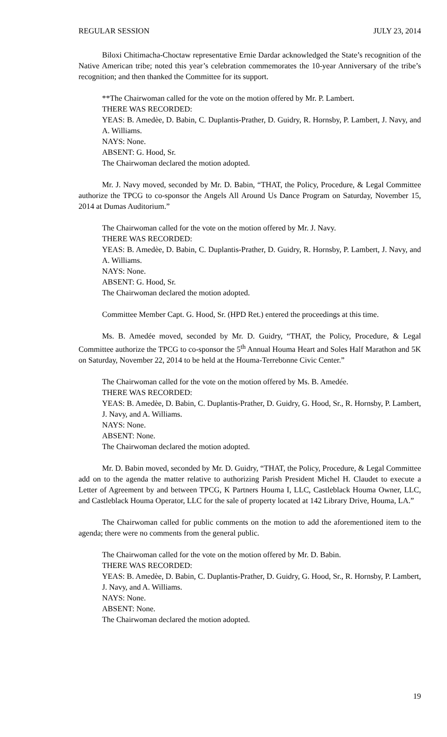REGULAR SESSION JULY 23, 2014
Biloxi Chitimacha-Choctaw representative Ernie Dardar acknowledged the State’s recognition of the Native American tribe; noted this year’s celebration commemorates the 10-year Anniversary of the tribe’s recognition; and then thanked the Committee for its support.
**The Chairwoman called for the vote on the motion offered by Mr. P. Lambert.
THERE WAS RECORDED:
YEAS: B. Amedèe, D. Babin, C. Duplantis-Prather, D. Guidry, R. Hornsby, P. Lambert, J. Navy, and A. Williams.
NAYS: None.
ABSENT: G. Hood, Sr.
The Chairwoman declared the motion adopted.
Mr. J. Navy moved, seconded by Mr. D. Babin, “THAT, the Policy, Procedure, & Legal Committee authorize the TPCG to co-sponsor the Angels All Around Us Dance Program on Saturday, November 15, 2014 at Dumas Auditorium.”
The Chairwoman called for the vote on the motion offered by Mr. J. Navy.
THERE WAS RECORDED:
YEAS: B. Amedèe, D. Babin, C. Duplantis-Prather, D. Guidry, R. Hornsby, P. Lambert, J. Navy, and A. Williams.
NAYS: None.
ABSENT: G. Hood, Sr.
The Chairwoman declared the motion adopted.
Committee Member Capt. G. Hood, Sr. (HPD Ret.) entered the proceedings at this time.
Ms. B. Amedée moved, seconded by Mr. D. Guidry, “THAT, the Policy, Procedure, & Legal Committee authorize the TPCG to co-sponsor the 5<sup>th</sup> Annual Houma Heart and Soles Half Marathon and 5K on Saturday, November 22, 2014 to be held at the Houma-Terrebonne Civic Center.”
The Chairwoman called for the vote on the motion offered by Ms. B. Amedée.
THERE WAS RECORDED:
YEAS: B. Amedèe, D. Babin, C. Duplantis-Prather, D. Guidry, G. Hood, Sr., R. Hornsby, P. Lambert, J. Navy, and A. Williams.
NAYS: None.
ABSENT: None.
The Chairwoman declared the motion adopted.
Mr. D. Babin moved, seconded by Mr. D. Guidry, “THAT, the Policy, Procedure, & Legal Committee add on to the agenda the matter relative to authorizing Parish President Michel H. Claudet to execute a Letter of Agreement by and between TPCG, K Partners Houma I, LLC, Castleblack Houma Owner, LLC, and Castleblack Houma Operator, LLC for the sale of property located at 142 Library Drive, Houma, LA.”
The Chairwoman called for public comments on the motion to add the aforementioned item to the agenda; there were no comments from the general public.
The Chairwoman called for the vote on the motion offered by Mr. D. Babin.
THERE WAS RECORDED:
YEAS: B. Amedèe, D. Babin, C. Duplantis-Prather, D. Guidry, G. Hood, Sr., R. Hornsby, P. Lambert, J. Navy, and A. Williams.
NAYS: None.
ABSENT: None.
The Chairwoman declared the motion adopted.
19